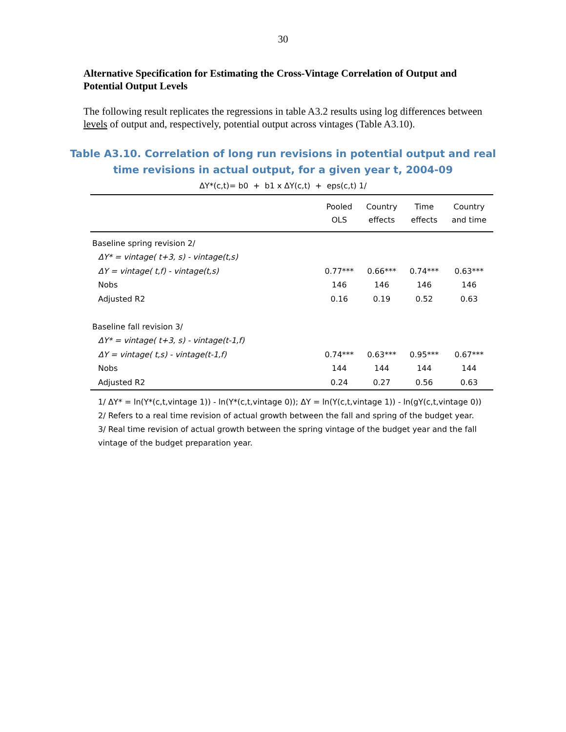30
Alternative Specification for Estimating the Cross-Vintage Correlation of Output and Potential Output Levels
The following result replicates the regressions in table A3.2 results using log differences between levels of output and, respectively, potential output across vintages (Table A3.10).
Table A3.10. Correlation of long run revisions in potential output and real
time revisions in actual output, for a given year t, 2004-09
ΔY*(c,t)= b0 + b1 x ΔY(c,t) + eps(c,t) 1/
| | Pooled OLS | Country effects | Time effects | Country and time |
| --- | --- | --- | --- | --- |
| Baseline spring revision 2/ | | | | |
| ΔY* = vintage( t+3, s) - vintage(t,s) | | | | |
| ΔY = vintage( t,f) - vintage(t,s) | 0.77*** | 0.66*** | 0.74*** | 0.63*** |
| Nobs | 146 | 146 | 146 | 146 |
| Adjusted R2 | 0.16 | 0.19 | 0.52 | 0.63 |
| Baseline fall revision 3/ | | | | |
| ΔY* = vintage( t+3, s) - vintage(t-1,f) | | | | |
| ΔY = vintage( t,s) - vintage(t-1,f) | 0.74*** | 0.63*** | 0.95*** | 0.67*** |
| Nobs | 144 | 144 | 144 | 144 |
| Adjusted R2 | 0.24 | 0.27 | 0.56 | 0.63 |
1/ ΔY* = ln(Y*(c,t,vintage 1)) - ln(Y*(c,t,vintage 0)); ΔY = ln(Y(c,t,vintage 1)) - ln(gY(c,t,vintage 0))
2/ Refers to a real time revision of actual growth between the fall and spring of the budget year.
3/ Real time revision of actual growth between the spring vintage of the budget year and the fall vintage of the budget preparation year.